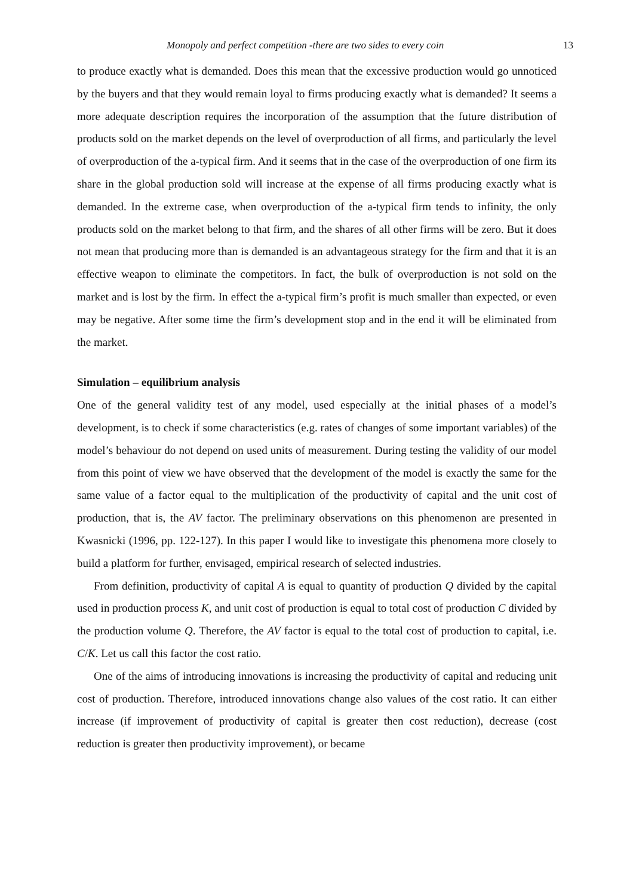Monopoly and perfect competition -there are two sides to every coin 13
to produce exactly what is demanded. Does this mean that the excessive production would go unnoticed by the buyers and that they would remain loyal to firms producing exactly what is demanded? It seems a more adequate description requires the incorporation of the assumption that the future distribution of products sold on the market depends on the level of overproduction of all firms, and particularly the level of overproduction of the a-typical firm. And it seems that in the case of the overproduction of one firm its share in the global production sold will increase at the expense of all firms producing exactly what is demanded. In the extreme case, when overproduction of the a-typical firm tends to infinity, the only products sold on the market belong to that firm, and the shares of all other firms will be zero. But it does not mean that producing more than is demanded is an advantageous strategy for the firm and that it is an effective weapon to eliminate the competitors. In fact, the bulk of overproduction is not sold on the market and is lost by the firm. In effect the a-typical firm’s profit is much smaller than expected, or even may be negative. After some time the firm’s development stop and in the end it will be eliminated from the market.
Simulation – equilibrium analysis
One of the general validity test of any model, used especially at the initial phases of a model’s development, is to check if some characteristics (e.g. rates of changes of some important variables) of the model’s behaviour do not depend on used units of measurement. During testing the validity of our model from this point of view we have observed that the development of the model is exactly the same for the same value of a factor equal to the multiplication of the productivity of capital and the unit cost of production, that is, the AV factor. The preliminary observations on this phenomenon are presented in Kwasnicki (1996, pp. 122-127). In this paper I would like to investigate this phenomena more closely to build a platform for further, envisaged, empirical research of selected industries.
From definition, productivity of capital A is equal to quantity of production Q divided by the capital used in production process K, and unit cost of production is equal to total cost of production C divided by the production volume Q. Therefore, the AV factor is equal to the total cost of production to capital, i.e. C/K. Let us call this factor the cost ratio.
One of the aims of introducing innovations is increasing the productivity of capital and reducing unit cost of production. Therefore, introduced innovations change also values of the cost ratio. It can either increase (if improvement of productivity of capital is greater then cost reduction), decrease (cost reduction is greater then productivity improvement), or became